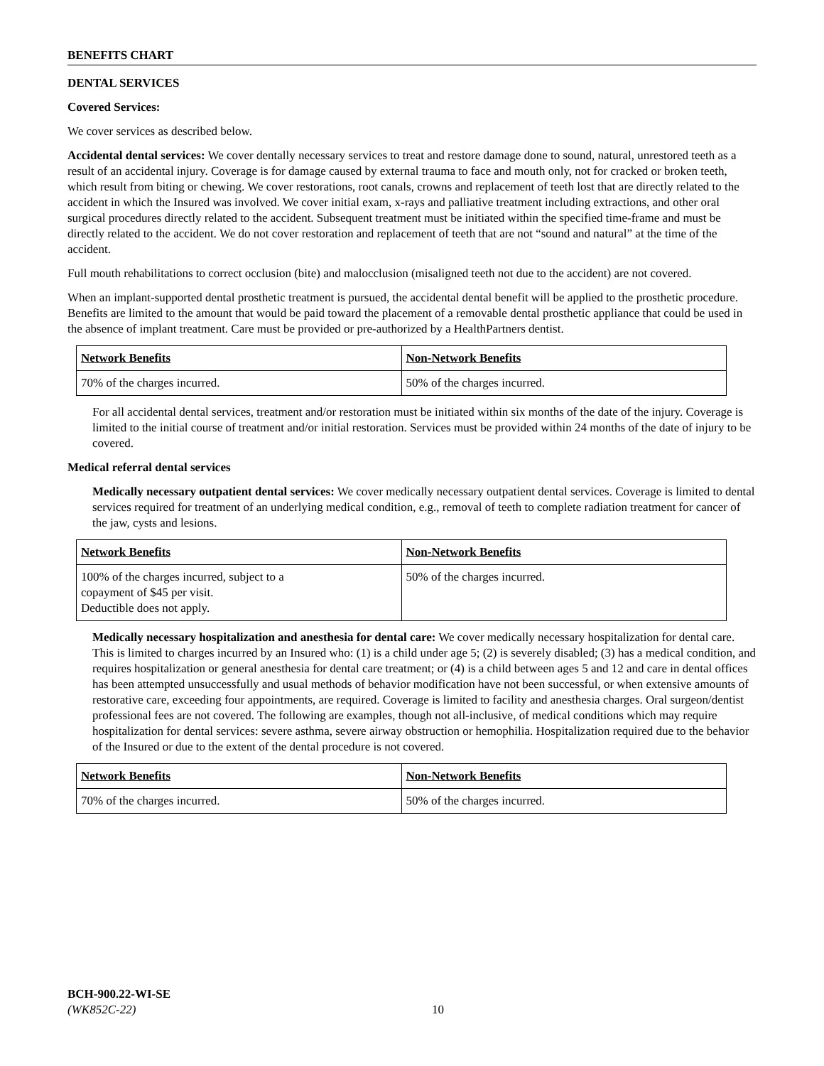BENEFITS CHART
DENTAL SERVICES
Covered Services:
We cover services as described below.
Accidental dental services: We cover dentally necessary services to treat and restore damage done to sound, natural, unrestored teeth as a result of an accidental injury. Coverage is for damage caused by external trauma to face and mouth only, not for cracked or broken teeth, which result from biting or chewing. We cover restorations, root canals, crowns and replacement of teeth lost that are directly related to the accident in which the Insured was involved. We cover initial exam, x-rays and palliative treatment including extractions, and other oral surgical procedures directly related to the accident. Subsequent treatment must be initiated within the specified time-frame and must be directly related to the accident. We do not cover restoration and replacement of teeth that are not “sound and natural” at the time of the accident.
Full mouth rehabilitations to correct occlusion (bite) and malocclusion (misaligned teeth not due to the accident) are not covered.
When an implant-supported dental prosthetic treatment is pursued, the accidental dental benefit will be applied to the prosthetic procedure. Benefits are limited to the amount that would be paid toward the placement of a removable dental prosthetic appliance that could be used in the absence of implant treatment. Care must be provided or pre-authorized by a HealthPartners dentist.
| Network Benefits | Non-Network Benefits |
| --- | --- |
| 70% of the charges incurred. | 50% of the charges incurred. |
For all accidental dental services, treatment and/or restoration must be initiated within six months of the date of the injury. Coverage is limited to the initial course of treatment and/or initial restoration. Services must be provided within 24 months of the date of injury to be covered.
Medical referral dental services
Medically necessary outpatient dental services: We cover medically necessary outpatient dental services. Coverage is limited to dental services required for treatment of an underlying medical condition, e.g., removal of teeth to complete radiation treatment for cancer of the jaw, cysts and lesions.
| Network Benefits | Non-Network Benefits |
| --- | --- |
| 100% of the charges incurred, subject to a copayment of $45 per visit. Deductible does not apply. | 50% of the charges incurred. |
Medically necessary hospitalization and anesthesia for dental care: We cover medically necessary hospitalization for dental care. This is limited to charges incurred by an Insured who: (1) is a child under age 5; (2) is severely disabled; (3) has a medical condition, and requires hospitalization or general anesthesia for dental care treatment; or (4) is a child between ages 5 and 12 and care in dental offices has been attempted unsuccessfully and usual methods of behavior modification have not been successful, or when extensive amounts of restorative care, exceeding four appointments, are required. Coverage is limited to facility and anesthesia charges. Oral surgeon/dentist professional fees are not covered. The following are examples, though not all-inclusive, of medical conditions which may require hospitalization for dental services: severe asthma, severe airway obstruction or hemophilia. Hospitalization required due to the behavior of the Insured or due to the extent of the dental procedure is not covered.
| Network Benefits | Non-Network Benefits |
| --- | --- |
| 70% of the charges incurred. | 50% of the charges incurred. |
BCH-900.22-WI-SE
(WK852C-22)
10